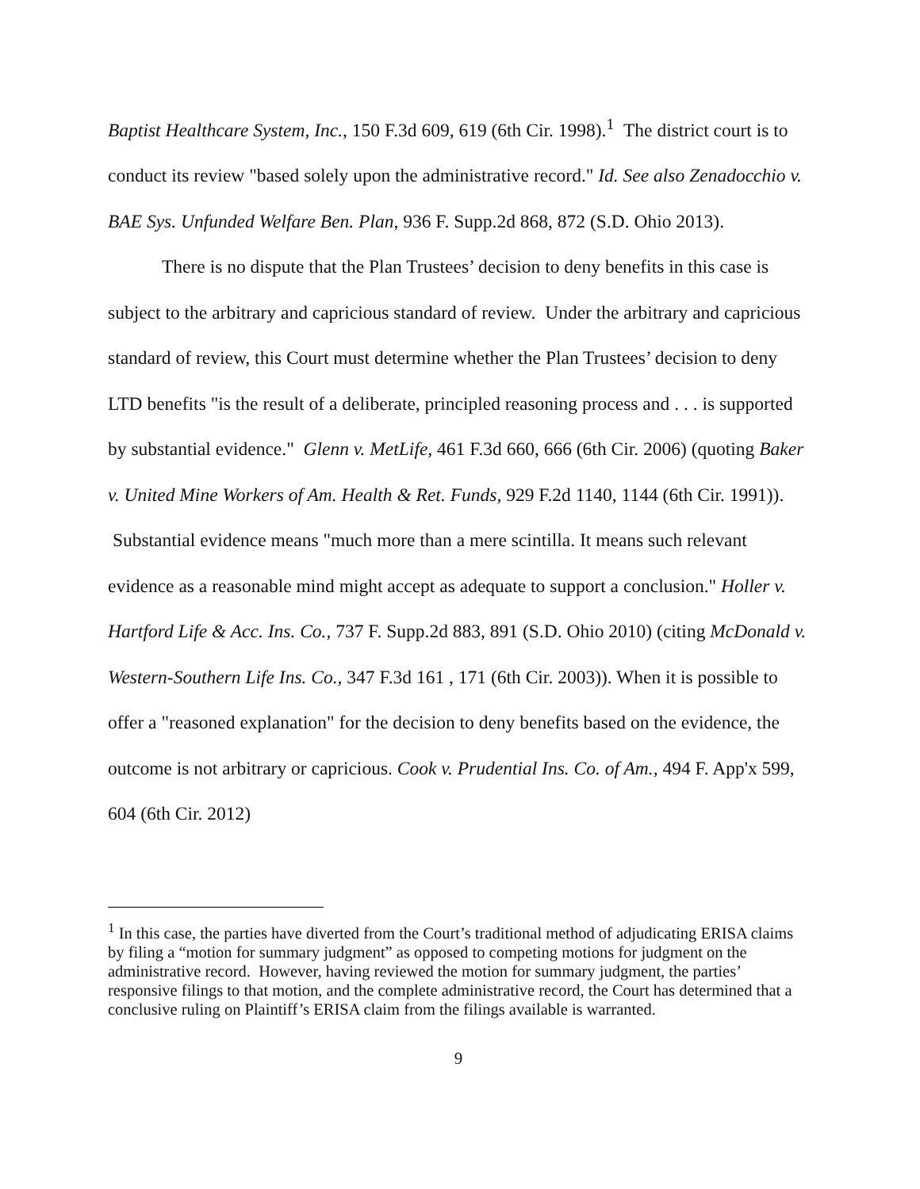Baptist Healthcare System, Inc., 150 F.3d 609, 619 (6th Cir. 1998).<sup>1</sup> The district court is to conduct its review "based solely upon the administrative record." Id. See also Zenadocchio v. BAE Sys. Unfunded Welfare Ben. Plan, 936 F. Supp.2d 868, 872 (S.D. Ohio 2013).
There is no dispute that the Plan Trustees’ decision to deny benefits in this case is subject to the arbitrary and capricious standard of review. Under the arbitrary and capricious standard of review, this Court must determine whether the Plan Trustees’ decision to deny LTD benefits "is the result of a deliberate, principled reasoning process and . . . is supported by substantial evidence." Glenn v. MetLife, 461 F.3d 660, 666 (6th Cir. 2006) (quoting Baker v. United Mine Workers of Am. Health & Ret. Funds, 929 F.2d 1140, 1144 (6th Cir. 1991)). Substantial evidence means "much more than a mere scintilla. It means such relevant evidence as a reasonable mind might accept as adequate to support a conclusion." Holler v. Hartford Life & Acc. Ins. Co., 737 F. Supp.2d 883, 891 (S.D. Ohio 2010) (citing McDonald v. Western-Southern Life Ins. Co., 347 F.3d 161 , 171 (6th Cir. 2003)). When it is possible to offer a "reasoned explanation" for the decision to deny benefits based on the evidence, the outcome is not arbitrary or capricious. Cook v. Prudential Ins. Co. of Am., 494 F. App'x 599, 604 (6th Cir. 2012)
<sup>1</sup> In this case, the parties have diverted from the Court’s traditional method of adjudicating ERISA claims by filing a “motion for summary judgment” as opposed to competing motions for judgment on the administrative record. However, having reviewed the motion for summary judgment, the parties’ responsive filings to that motion, and the complete administrative record, the Court has determined that a conclusive ruling on Plaintiff’s ERISA claim from the filings available is warranted.
9